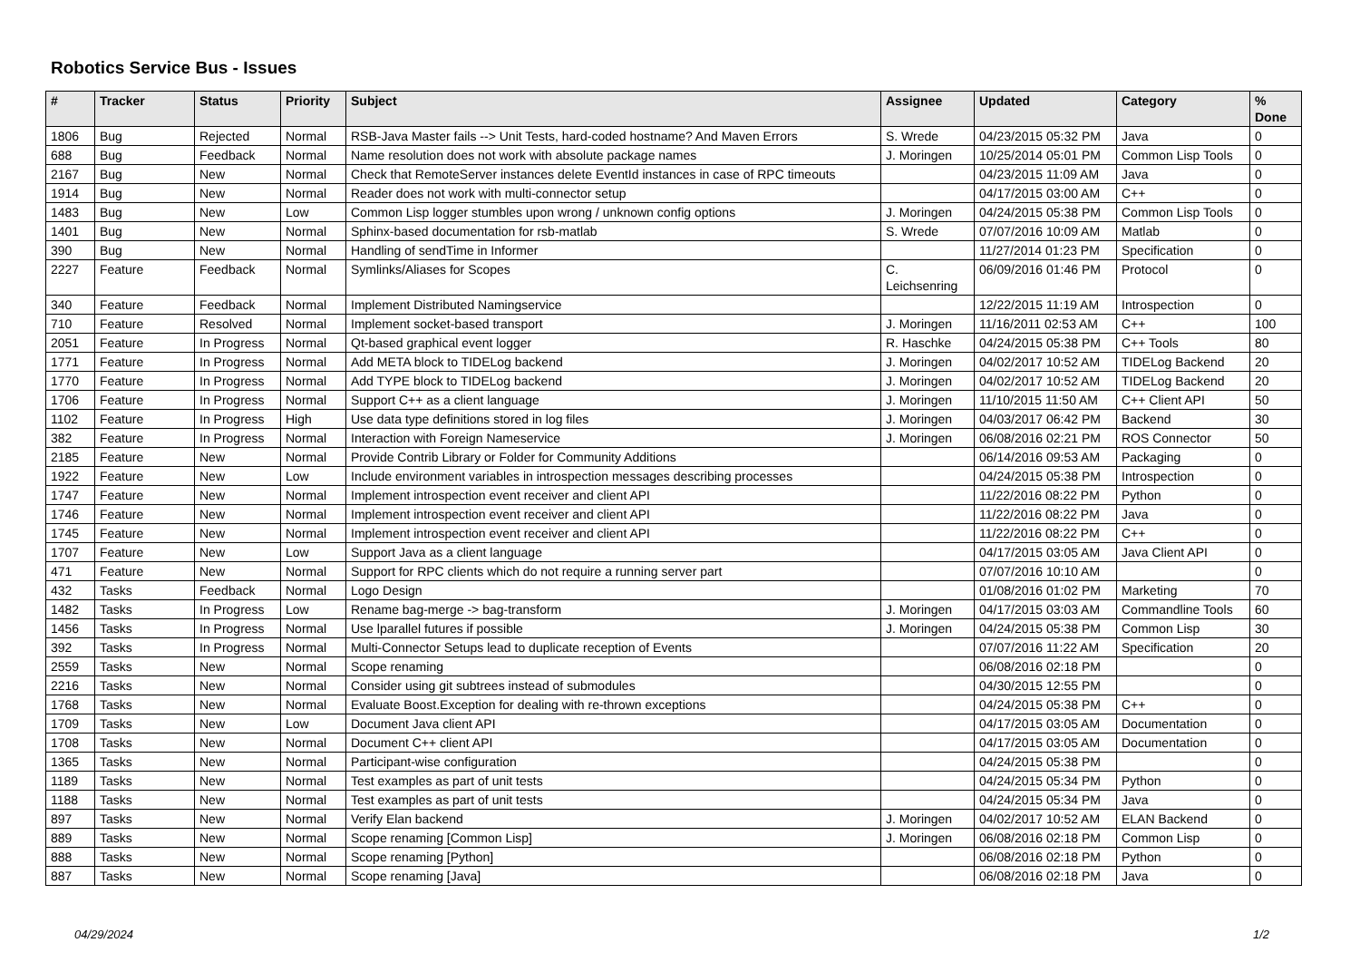Robotics Service Bus - Issues
| # | Tracker | Status | Priority | Subject | Assignee | Updated | Category | % Done |
| --- | --- | --- | --- | --- | --- | --- | --- | --- |
| 1806 | Bug | Rejected | Normal | RSB-Java Master fails --> Unit Tests, hard-coded hostname? And Maven Errors | S. Wrede | 04/23/2015 05:32 PM | Java | 0 |
| 688 | Bug | Feedback | Normal | Name resolution does not work with absolute package names | J. Moringen | 10/25/2014 05:01 PM | Common Lisp Tools | 0 |
| 2167 | Bug | New | Normal | Check that RemoteServer instances delete EventId instances in case of RPC timeouts | | 04/23/2015 11:09 AM | Java | 0 |
| 1914 | Bug | New | Normal | Reader does not work with multi-connector setup | | 04/17/2015 03:00 AM | C++ | 0 |
| 1483 | Bug | New | Low | Common Lisp logger stumbles upon wrong / unknown config options | J. Moringen | 04/24/2015 05:38 PM | Common Lisp Tools | 0 |
| 1401 | Bug | New | Normal | Sphinx-based documentation for rsb-matlab | S. Wrede | 07/07/2016 10:09 AM | Matlab | 0 |
| 390 | Bug | New | Normal | Handling of sendTime in Informer | | 11/27/2014 01:23 PM | Specification | 0 |
| 2227 | Feature | Feedback | Normal | Symlinks/Aliases for Scopes | C. Leichsenring | 06/09/2016 01:46 PM | Protocol | 0 |
| 340 | Feature | Feedback | Normal | Implement Distributed Namingservice | | 12/22/2015 11:19 AM | Introspection | 0 |
| 710 | Feature | Resolved | Normal | Implement socket-based transport | J. Moringen | 11/16/2011 02:53 AM | C++ | 100 |
| 2051 | Feature | In Progress | Normal | Qt-based graphical event logger | R. Haschke | 04/24/2015 05:38 PM | C++ Tools | 80 |
| 1771 | Feature | In Progress | Normal | Add META block to TIDELog backend | J. Moringen | 04/02/2017 10:52 AM | TIDELog Backend | 20 |
| 1770 | Feature | In Progress | Normal | Add TYPE block to TIDELog backend | J. Moringen | 04/02/2017 10:52 AM | TIDELog Backend | 20 |
| 1706 | Feature | In Progress | Normal | Support C++ as a client language | J. Moringen | 11/10/2015 11:50 AM | C++ Client API | 50 |
| 1102 | Feature | In Progress | High | Use data type definitions stored in log files | J. Moringen | 04/03/2017 06:42 PM | Backend | 30 |
| 382 | Feature | In Progress | Normal | Interaction with Foreign Nameservice | J. Moringen | 06/08/2016 02:21 PM | ROS Connector | 50 |
| 2185 | Feature | New | Normal | Provide Contrib Library or Folder for Community Additions | | 06/14/2016 09:53 AM | Packaging | 0 |
| 1922 | Feature | New | Low | Include environment variables in introspection messages describing processes | | 04/24/2015 05:38 PM | Introspection | 0 |
| 1747 | Feature | New | Normal | Implement introspection event receiver and client API | | 11/22/2016 08:22 PM | Python | 0 |
| 1746 | Feature | New | Normal | Implement introspection event receiver and client API | | 11/22/2016 08:22 PM | Java | 0 |
| 1745 | Feature | New | Normal | Implement introspection event receiver and client API | | 11/22/2016 08:22 PM | C++ | 0 |
| 1707 | Feature | New | Low | Support Java as a client language | | 04/17/2015 03:05 AM | Java Client API | 0 |
| 471 | Feature | New | Normal | Support for RPC clients which do not require a running server part | | 07/07/2016 10:10 AM | | 0 |
| 432 | Tasks | Feedback | Normal | Logo Design | | 01/08/2016 01:02 PM | Marketing | 70 |
| 1482 | Tasks | In Progress | Low | Rename bag-merge -> bag-transform | J. Moringen | 04/17/2015 03:03 AM | Commandline Tools | 60 |
| 1456 | Tasks | In Progress | Normal | Use lparallel futures if possible | J. Moringen | 04/24/2015 05:38 PM | Common Lisp | 30 |
| 392 | Tasks | In Progress | Normal | Multi-Connector Setups lead to duplicate reception of Events | | 07/07/2016 11:22 AM | Specification | 20 |
| 2559 | Tasks | New | Normal | Scope renaming | | 06/08/2016 02:18 PM | | 0 |
| 2216 | Tasks | New | Normal | Consider using git subtrees instead of submodules | | 04/30/2015 12:55 PM | | 0 |
| 1768 | Tasks | New | Normal | Evaluate Boost.Exception for dealing with re-thrown exceptions | | 04/24/2015 05:38 PM | C++ | 0 |
| 1709 | Tasks | New | Low | Document Java client API | | 04/17/2015 03:05 AM | Documentation | 0 |
| 1708 | Tasks | New | Normal | Document C++ client API | | 04/17/2015 03:05 AM | Documentation | 0 |
| 1365 | Tasks | New | Normal | Participant-wise configuration | | 04/24/2015 05:38 PM | | 0 |
| 1189 | Tasks | New | Normal | Test examples as part of unit tests | | 04/24/2015 05:34 PM | Python | 0 |
| 1188 | Tasks | New | Normal | Test examples as part of unit tests | | 04/24/2015 05:34 PM | Java | 0 |
| 897 | Tasks | New | Normal | Verify Elan backend | J. Moringen | 04/02/2017 10:52 AM | ELAN Backend | 0 |
| 889 | Tasks | New | Normal | Scope renaming [Common Lisp] | J. Moringen | 06/08/2016 02:18 PM | Common Lisp | 0 |
| 888 | Tasks | New | Normal | Scope renaming [Python] | | 06/08/2016 02:18 PM | Python | 0 |
| 887 | Tasks | New | Normal | Scope renaming [Java] | | 06/08/2016 02:18 PM | Java | 0 |
04/29/2024 1/2